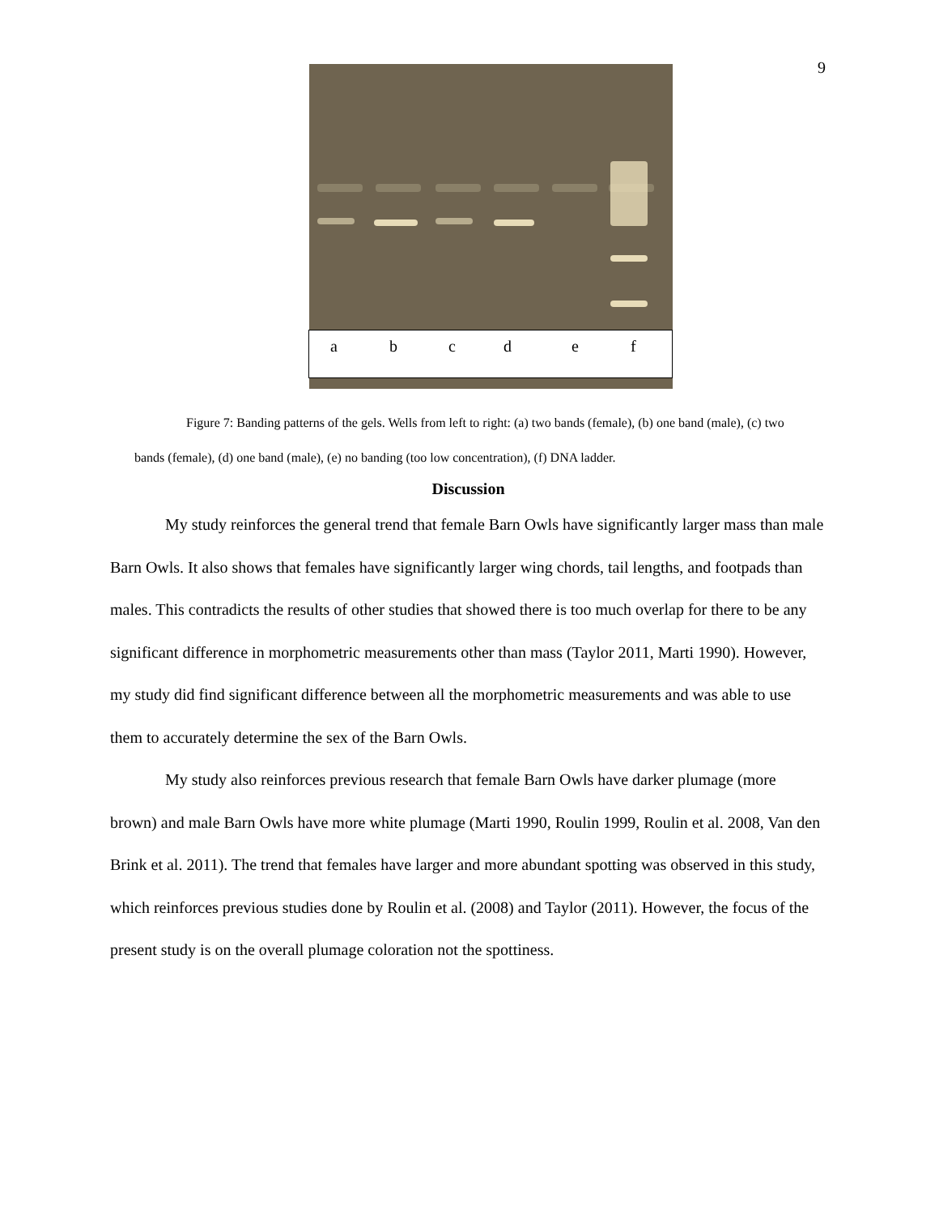9
a b c d e f
Figure 7: Banding patterns of the gels. Wells from left to right: (a) two bands (female), (b) one band (male), (c) two bands (female), (d) one band (male), (e) no banding (too low concentration), (f) DNA ladder.
Discussion
My study reinforces the general trend that female Barn Owls have significantly larger mass than male Barn Owls. It also shows that females have significantly larger wing chords, tail lengths, and footpads than males. This contradicts the results of other studies that showed there is too much overlap for there to be any significant difference in morphometric measurements other than mass (Taylor 2011, Marti 1990). However, my study did find significant difference between all the morphometric measurements and was able to use them to accurately determine the sex of the Barn Owls.
My study also reinforces previous research that female Barn Owls have darker plumage (more brown) and male Barn Owls have more white plumage (Marti 1990, Roulin 1999, Roulin et al. 2008, Van den Brink et al. 2011). The trend that females have larger and more abundant spotting was observed in this study, which reinforces previous studies done by Roulin et al. (2008) and Taylor (2011). However, the focus of the present study is on the overall plumage coloration not the spottiness.